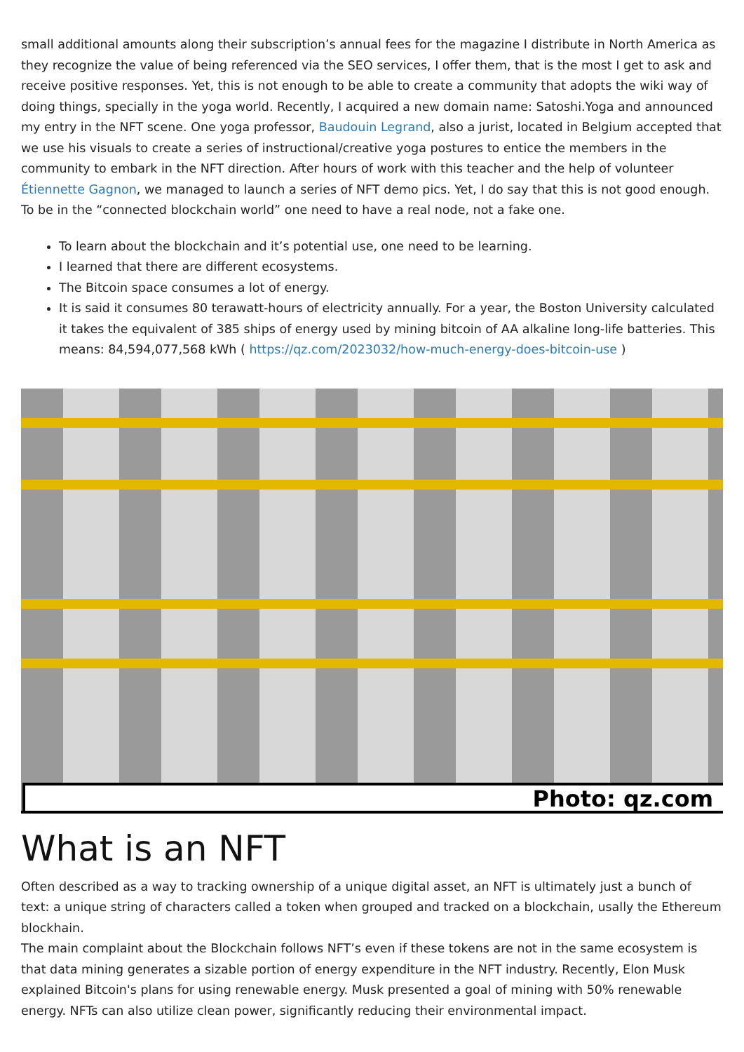small additional amounts along their subscription’s annual fees for the magazine I distribute in North America as they recognize the value of being referenced via the SEO services, I offer them, that is the most I get to ask and receive positive responses. Yet, this is not enough to be able to create a community that adopts the wiki way of doing things, specially in the yoga world. Recently, I acquired a new domain name: Satoshi.Yoga and announced my entry in the NFT scene. One yoga professor, Baudouin Legrand, also a jurist, located in Belgium accepted that we use his visuals to create a series of instructional/creative yoga postures to entice the members in the community to embark in the NFT direction. After hours of work with this teacher and the help of volunteer Étiennette Gagnon, we managed to launch a series of NFT demo pics. Yet, I do say that this is not good enough. To be in the “connected blockchain world” one need to have a real node, not a fake one.
To learn about the blockchain and it’s potential use, one need to be learning.
I learned that there are different ecosystems.
The Bitcoin space consumes a lot of energy.
It is said it consumes 80 terawatt-hours of electricity annually. For a year, the Boston University calculated it takes the equivalent of 385 ships of energy used by mining bitcoin of AA alkaline long-life batteries. This means: 84,594,077,568 kWh ( https://qz.com/2023032/how-much-energy-does-bitcoin-use )
Photo: qz.com
What is an NFT
Often described as a way to tracking ownership of a unique digital asset, an NFT is ultimately just a bunch of text: a unique string of characters called a token when grouped and tracked on a blockchain, usally the Ethereum blockhain.
The main complaint about the Blockchain follows NFT’s even if these tokens are not in the same ecosystem is that data mining generates a sizable portion of energy expenditure in the NFT industry. Recently, Elon Musk explained Bitcoin's plans for using renewable energy. Musk presented a goal of mining with 50% renewable energy. NFTs can also utilize clean power, significantly reducing their environmental impact.